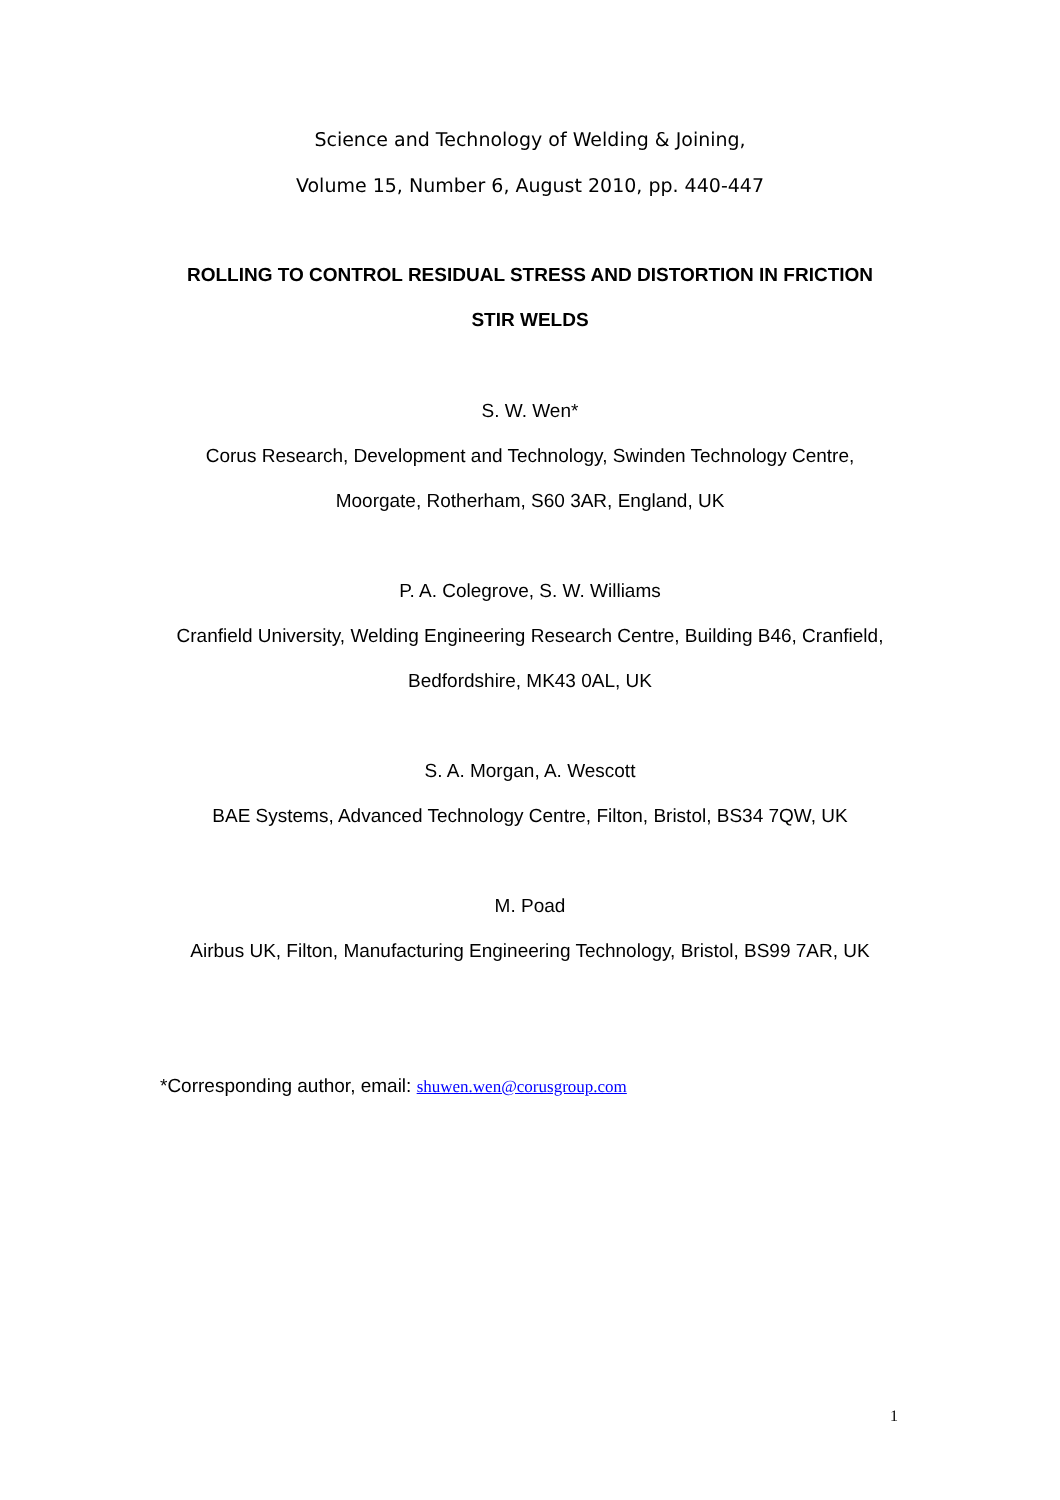Science and Technology of Welding & Joining,
Volume 15, Number 6, August 2010, pp. 440-447
ROLLING TO CONTROL RESIDUAL STRESS AND DISTORTION IN FRICTION
STIR WELDS
S. W. Wen*
Corus Research, Development and Technology, Swinden Technology Centre,
Moorgate, Rotherham, S60 3AR, England, UK
P. A. Colegrove, S. W. Williams
Cranfield University, Welding Engineering Research Centre, Building B46, Cranfield,
Bedfordshire, MK43 0AL, UK
S. A. Morgan, A. Wescott
BAE Systems, Advanced Technology Centre, Filton, Bristol, BS34 7QW, UK
M. Poad
Airbus UK, Filton, Manufacturing Engineering Technology, Bristol, BS99 7AR, UK
*Corresponding author, email: shuwen.wen@corusgroup.com
1